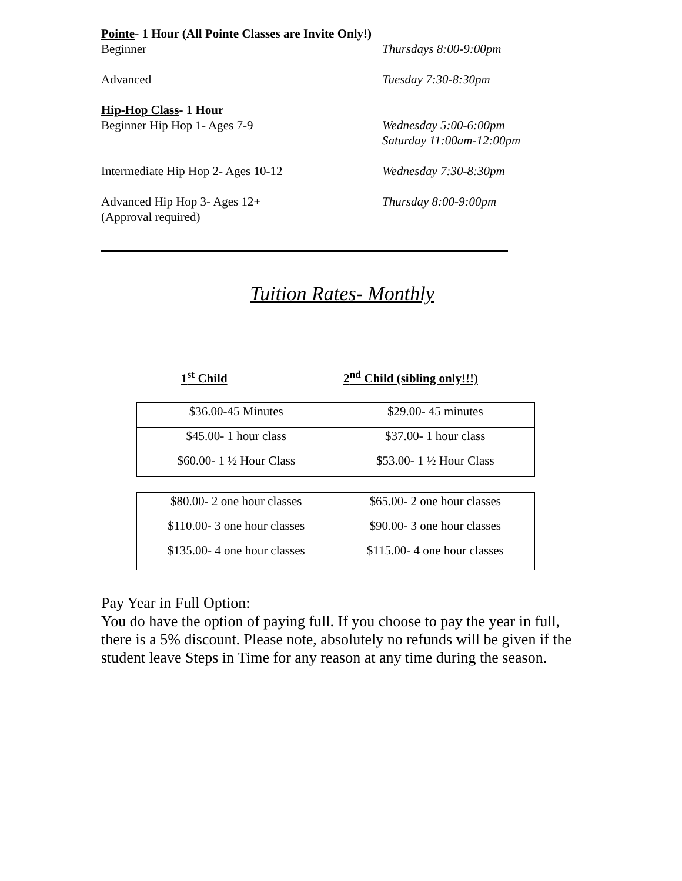Pointe- 1 Hour (All Pointe Classes are Invite Only!)
Beginner Thursdays 8:00-9:00pm
Advanced Tuesday 7:30-8:30pm
Hip-Hop Class- 1 Hour
Beginner Hip Hop 1- Ages 7-9 Wednesday 5:00-6:00pm
Saturday 11:00am-12:00pm
Intermediate Hip Hop 2- Ages 10-12 Wednesday 7:30-8:30pm
Advanced Hip Hop 3- Ages 12+
(Approval required)
Thursday 8:00-9:00pm
Tuition Rates- Monthly
1<sup>st</sup> Child 2<sup>nd</sup> Child (sibling only!!!)
| $36.00-45 Minutes | $29.00- 45 minutes |
| $45.00- 1 hour class | $37.00- 1 hour class |
| $60.00- 1 ½ Hour Class | $53.00- 1 ½ Hour Class |
| $80.00- 2 one hour classes | $65.00- 2 one hour classes |
| $110.00- 3 one hour classes | $90.00- 3 one hour classes |
| $135.00- 4 one hour classes | $115.00- 4 one hour classes |
Pay Year in Full Option:
You do have the option of paying full. If you choose to pay the year in full, there is a 5% discount. Please note, absolutely no refunds will be given if the student leave Steps in Time for any reason at any time during the season.